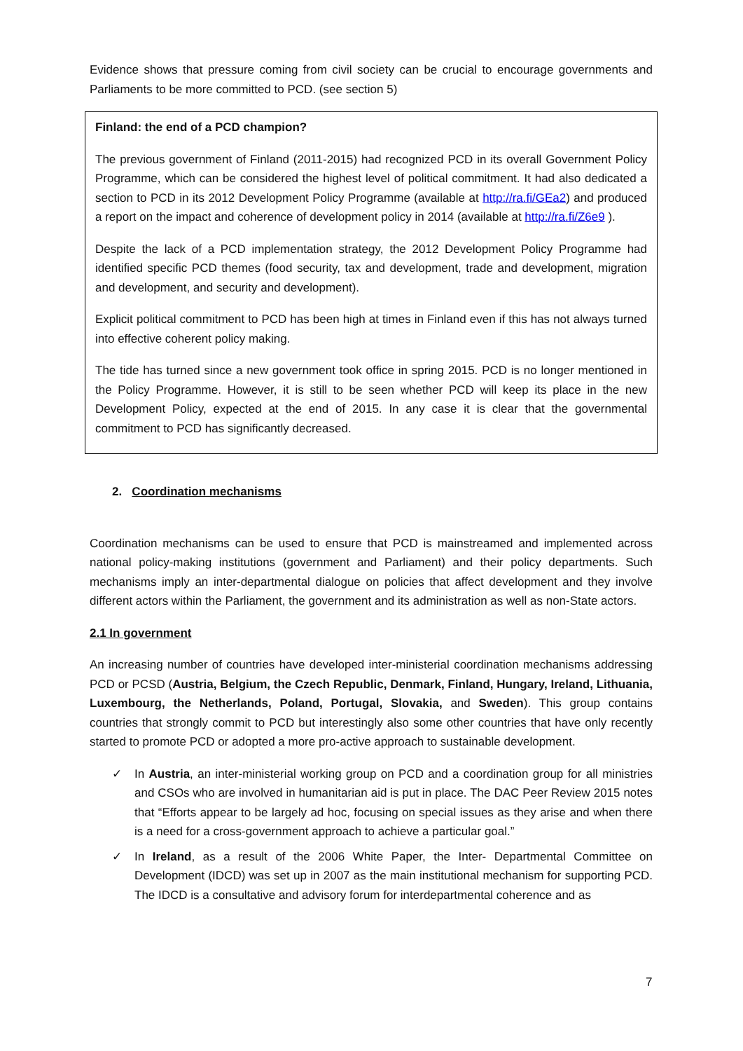Evidence shows that pressure coming from civil society can be crucial to encourage governments and Parliaments to be more committed to PCD. (see section 5)
Finland: the end of a PCD champion?
The previous government of Finland (2011-2015) had recognized PCD in its overall Government Policy Programme, which can be considered the highest level of political commitment. It had also dedicated a section to PCD in its 2012 Development Policy Programme (available at http://ra.fi/GEa2) and produced a report on the impact and coherence of development policy in 2014 (available at http://ra.fi/Z6e9 ).
Despite the lack of a PCD implementation strategy, the 2012 Development Policy Programme had identified specific PCD themes (food security, tax and development, trade and development, migration and development, and security and development).
Explicit political commitment to PCD has been high at times in Finland even if this has not always turned into effective coherent policy making.
The tide has turned since a new government took office in spring 2015. PCD is no longer mentioned in the Policy Programme. However, it is still to be seen whether PCD will keep its place in the new Development Policy, expected at the end of 2015. In any case it is clear that the governmental commitment to PCD has significantly decreased.
2. Coordination mechanisms
Coordination mechanisms can be used to ensure that PCD is mainstreamed and implemented across national policy-making institutions (government and Parliament) and their policy departments. Such mechanisms imply an inter-departmental dialogue on policies that affect development and they involve different actors within the Parliament, the government and its administration as well as non-State actors.
2.1 In government
An increasing number of countries have developed inter-ministerial coordination mechanisms addressing PCD or PCSD (Austria, Belgium, the Czech Republic, Denmark, Finland, Hungary, Ireland, Lithuania, Luxembourg, the Netherlands, Poland, Portugal, Slovakia, and Sweden). This group contains countries that strongly commit to PCD but interestingly also some other countries that have only recently started to promote PCD or adopted a more pro-active approach to sustainable development.
✓ In Austria, an inter-ministerial working group on PCD and a coordination group for all ministries and CSOs who are involved in humanitarian aid is put in place. The DAC Peer Review 2015 notes that “Efforts appear to be largely ad hoc, focusing on special issues as they arise and when there is a need for a cross-government approach to achieve a particular goal.”
✓ In Ireland, as a result of the 2006 White Paper, the Inter- Departmental Committee on Development (IDCD) was set up in 2007 as the main institutional mechanism for supporting PCD. The IDCD is a consultative and advisory forum for interdepartmental coherence and as
7